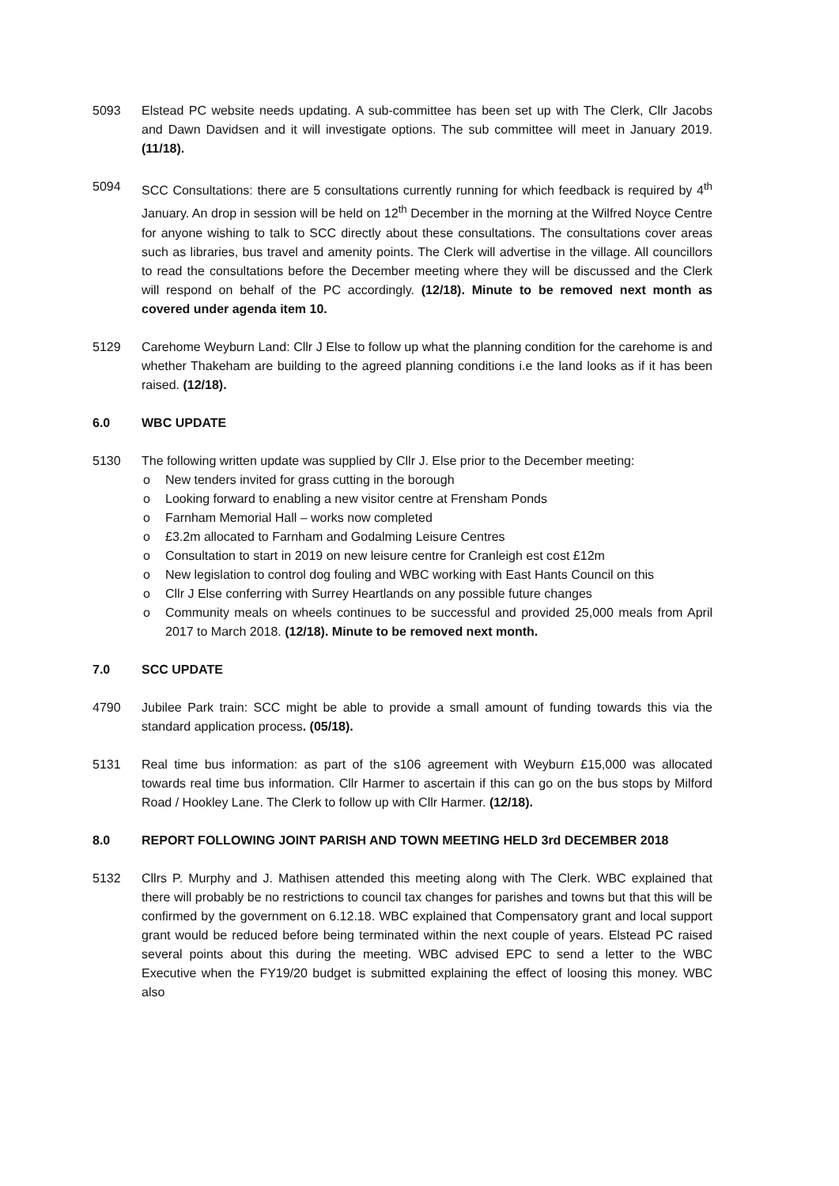5093 Elstead PC website needs updating. A sub-committee has been set up with The Clerk, Cllr Jacobs and Dawn Davidsen and it will investigate options. The sub committee will meet in January 2019. (11/18).
5094 SCC Consultations: there are 5 consultations currently running for which feedback is required by 4<sup>th</sup> January. An drop in session will be held on 12<sup>th</sup> December in the morning at the Wilfred Noyce Centre for anyone wishing to talk to SCC directly about these consultations. The consultations cover areas such as libraries, bus travel and amenity points. The Clerk will advertise in the village. All councillors to read the consultations before the December meeting where they will be discussed and the Clerk will respond on behalf of the PC accordingly. (12/18). Minute to be removed next month as covered under agenda item 10.
5129 Carehome Weyburn Land: Cllr J Else to follow up what the planning condition for the carehome is and whether Thakeham are building to the agreed planning conditions i.e the land looks as if it has been raised. (12/18).
6.0 WBC UPDATE
5130 The following written update was supplied by Cllr J. Else prior to the December meeting:
o New tenders invited for grass cutting in the borough
o Looking forward to enabling a new visitor centre at Frensham Ponds
o Farnham Memorial Hall – works now completed
o £3.2m allocated to Farnham and Godalming Leisure Centres
o Consultation to start in 2019 on new leisure centre for Cranleigh est cost £12m
o New legislation to control dog fouling and WBC working with East Hants Council on this
o Cllr J Else conferring with Surrey Heartlands on any possible future changes
o Community meals on wheels continues to be successful and provided 25,000 meals from April 2017 to March 2018. (12/18). Minute to be removed next month.
7.0 SCC UPDATE
4790 Jubilee Park train: SCC might be able to provide a small amount of funding towards this via the standard application process. (05/18).
5131 Real time bus information: as part of the s106 agreement with Weyburn £15,000 was allocated towards real time bus information. Cllr Harmer to ascertain if this can go on the bus stops by Milford Road / Hookley Lane. The Clerk to follow up with Cllr Harmer. (12/18).
8.0 REPORT FOLLOWING JOINT PARISH AND TOWN MEETING HELD 3rd DECEMBER 2018
5132 Cllrs P. Murphy and J. Mathisen attended this meeting along with The Clerk. WBC explained that there will probably be no restrictions to council tax changes for parishes and towns but that this will be confirmed by the government on 6.12.18. WBC explained that Compensatory grant and local support grant would be reduced before being terminated within the next couple of years. Elstead PC raised several points about this during the meeting. WBC advised EPC to send a letter to the WBC Executive when the FY19/20 budget is submitted explaining the effect of loosing this money. WBC also